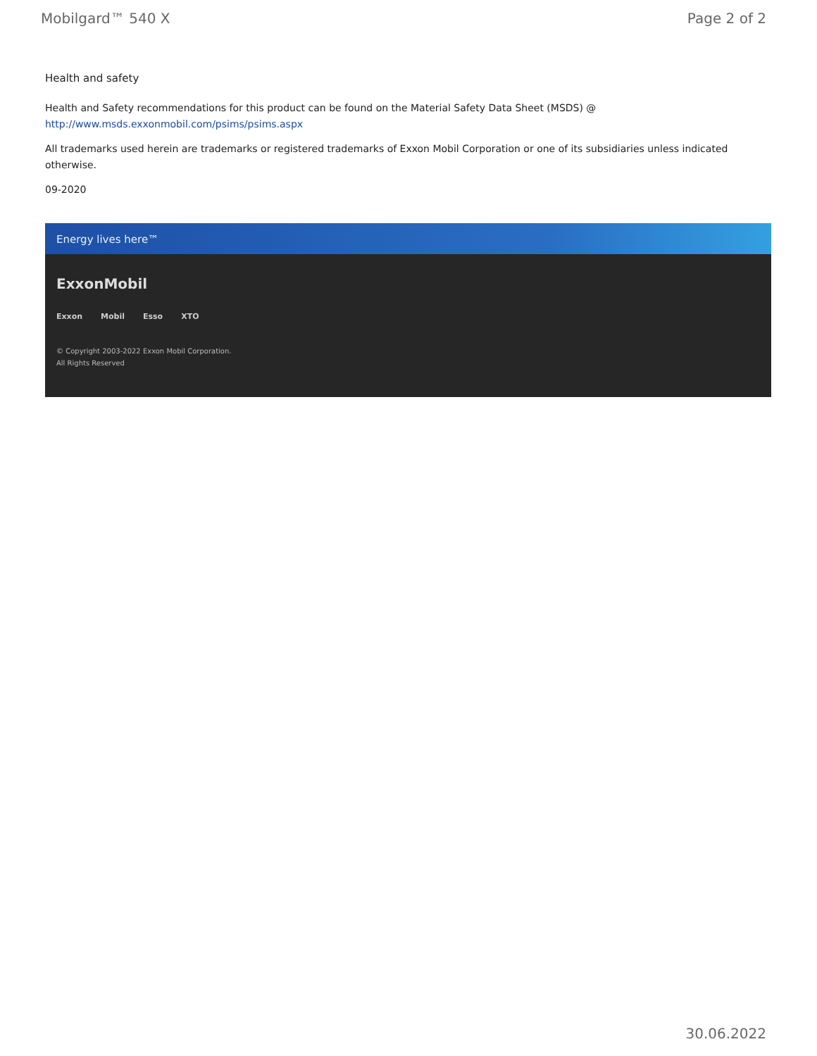Mobilgard™ 540 X Page 2 of 2
Health and safety
Health and Safety recommendations for this product can be found on the Material Safety Data Sheet (MSDS) @ http://www.msds.exxonmobil.com/psims/psims.aspx
All trademarks used herein are trademarks or registered trademarks of Exxon Mobil Corporation or one of its subsidiaries unless indicated otherwise.
09-2020
Energy lives here™
ExxonMobil
Exxon Mobil Esso XTO
© Copyright 2003-2022 Exxon Mobil Corporation. All Rights Reserved
30.06.2022